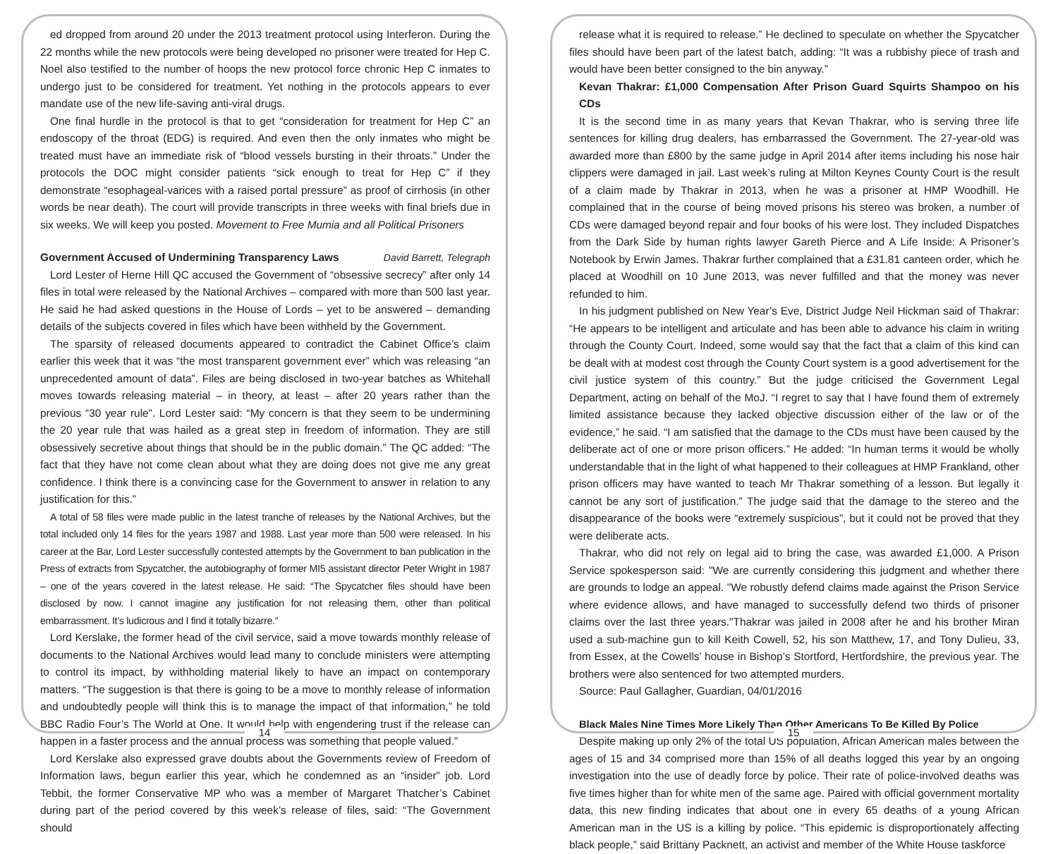ed dropped from around 20 under the 2013 treatment protocol using Interferon. During the 22 months while the new protocols were being developed no prisoner were treated for Hep C. Noel also testified to the number of hoops the new protocol force chronic Hep C inmates to undergo just to be considered for treatment. Yet nothing in the protocols appears to ever mandate use of the new life-saving anti-viral drugs.
One final hurdle in the protocol is that to get “consideration for treatment for Hep C” an endoscopy of the throat (EDG) is required. And even then the only inmates who might be treated must have an immediate risk of “blood vessels bursting in their throats.” Under the protocols the DOC might consider patients “sick enough to treat for Hep C” if they demonstrate “esophageal-varices with a raised portal pressure” as proof of cirrhosis (in other words be near death). The court will provide transcripts in three weeks with final briefs due in six weeks. We will keep you posted. Movement to Free Mumia and all Political Prisoners
Government Accused of Undermining Transparency Laws David Barrett, Telegraph
Lord Lester of Herne Hill QC accused the Government of “obsessive secrecy” after only 14 files in total were released by the National Archives – compared with more than 500 last year. He said he had asked questions in the House of Lords – yet to be answered – demanding details of the subjects covered in files which have been withheld by the Government.
The sparsity of released documents appeared to contradict the Cabinet Office’s claim earlier this week that it was “the most transparent government ever” which was releasing “an unprecedented amount of data”. Files are being disclosed in two-year batches as Whitehall moves towards releasing material – in theory, at least – after 20 years rather than the previous “30 year rule”. Lord Lester said: “My concern is that they seem to be undermining the 20 year rule that was hailed as a great step in freedom of information. They are still obsessively secretive about things that should be in the public domain.” The QC added: “The fact that they have not come clean about what they are doing does not give me any great confidence. I think there is a convincing case for the Government to answer in relation to any justification for this.”
A total of 58 files were made public in the latest tranche of releases by the National Archives, but the total included only 14 files for the years 1987 and 1988. Last year more than 500 were released. In his career at the Bar, Lord Lester successfully contested attempts by the Government to ban publication in the Press of extracts from Spycatcher, the autobiography of former MI5 assistant director Peter Wright in 1987 – one of the years covered in the latest release. He said: “The Spycatcher files should have been disclosed by now. I cannot imagine any justification for not releasing them, other than political embarrassment. It’s ludicrous and I find it totally bizarre.”
Lord Kerslake, the former head of the civil service, said a move towards monthly release of documents to the National Archives would lead many to conclude ministers were attempting to control its impact, by withholding material likely to have an impact on contemporary matters. “The suggestion is that there is going to be a move to monthly release of information and undoubtedly people will think this is to manage the impact of that information,” he told BBC Radio Four’s The World at One. It would help with engendering trust if the release can happen in a faster process and the annual process was something that people valued.”
Lord Kerslake also expressed grave doubts about the Governments review of Freedom of Information laws, begun earlier this year, which he condemned as an “insider” job. Lord Tebbit, the former Conservative MP who was a member of Margaret Thatcher’s Cabinet during part of the period covered by this week’s release of files, said: “The Government should
14
release what it is required to release.” He declined to speculate on whether the Spycatcher files should have been part of the latest batch, adding: “It was a rubbishy piece of trash and would have been better consigned to the bin anyway.”
Kevan Thakrar: £1,000 Compensation After Prison Guard Squirts Shampoo on his CDs
It is the second time in as many years that Kevan Thakrar, who is serving three life sentences for killing drug dealers, has embarrassed the Government. The 27-year-old was awarded more than £800 by the same judge in April 2014 after items including his nose hair clippers were damaged in jail. Last week’s ruling at Milton Keynes County Court is the result of a claim made by Thakrar in 2013, when he was a prisoner at HMP Woodhill. He complained that in the course of being moved prisons his stereo was broken, a number of CDs were damaged beyond repair and four books of his were lost. They included Dispatches from the Dark Side by human rights lawyer Gareth Pierce and A Life Inside: A Prisoner’s Notebook by Erwin James. Thakrar further complained that a £31.81 canteen order, which he placed at Woodhill on 10 June 2013, was never fulfilled and that the money was never refunded to him.
In his judgment published on New Year’s Eve, District Judge Neil Hickman said of Thakrar: “He appears to be intelligent and articulate and has been able to advance his claim in writing through the County Court. Indeed, some would say that the fact that a claim of this kind can be dealt with at modest cost through the County Court system is a good advertisement for the civil justice system of this country.” But the judge criticised the Government Legal Department, acting on behalf of the MoJ. “I regret to say that I have found them of extremely limited assistance because they lacked objective discussion either of the law or of the evidence,” he said. “I am satisfied that the damage to the CDs must have been caused by the deliberate act of one or more prison officers.” He added: “In human terms it would be wholly understandable that in the light of what happened to their colleagues at HMP Frankland, other prison officers may have wanted to teach Mr Thakrar something of a lesson. But legally it cannot be any sort of justification.” The judge said that the damage to the stereo and the disappearance of the books were “extremely suspicious”, but it could not be proved that they were deliberate acts.
Thakrar, who did not rely on legal aid to bring the case, was awarded £1,000. A Prison Service spokesperson said: "We are currently considering this judgment and whether there are grounds to lodge an appeal. "We robustly defend claims made against the Prison Service where evidence allows, and have managed to successfully defend two thirds of prisoner claims over the last three years."Thakrar was jailed in 2008 after he and his brother Miran used a sub-machine gun to kill Keith Cowell, 52, his son Matthew, 17, and Tony Dulieu, 33, from Essex, at the Cowells’ house in Bishop’s Stortford, Hertfordshire, the previous year. The brothers were also sentenced for two attempted murders.
Source: Paul Gallagher, Guardian, 04/01/2016
Black Males Nine Times More Likely Than Other Americans To Be Killed By Police
Despite making up only 2% of the total US population, African American males between the ages of 15 and 34 comprised more than 15% of all deaths logged this year by an ongoing investigation into the use of deadly force by police. Their rate of police-involved deaths was five times higher than for white men of the same age. Paired with official government mortality data, this new finding indicates that about one in every 65 deaths of a young African American man in the US is a killing by police. “This epidemic is disproportionately affecting black people,” said Brittany Packnett, an activist and member of the White House taskforce
15